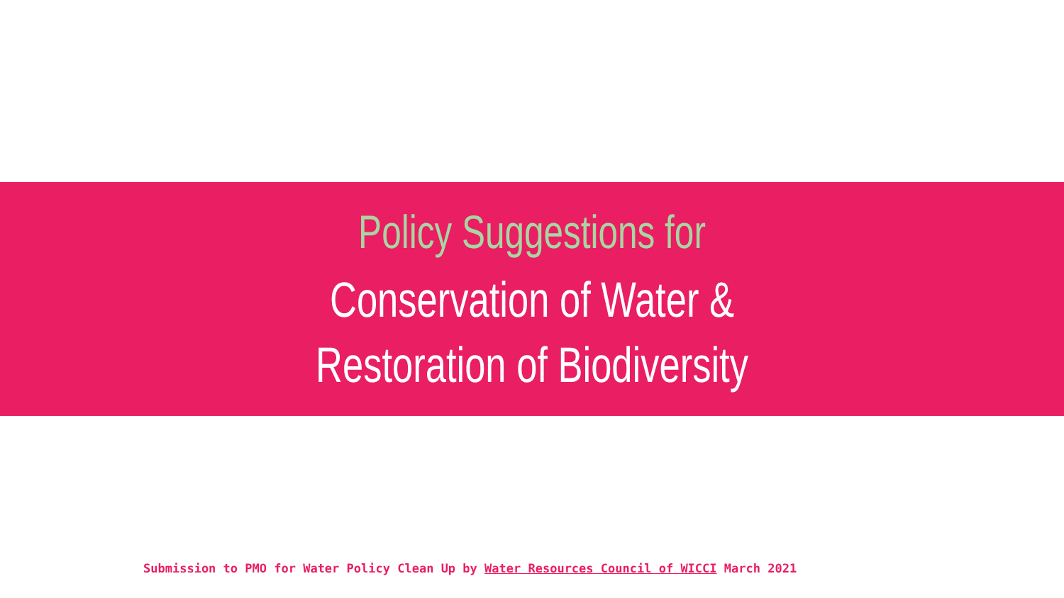Policy Suggestions for
Conservation of Water &
Restoration of Biodiversity
Submission to PMO for Water Policy Clean Up by Water Resources Council of WICCI March 2021